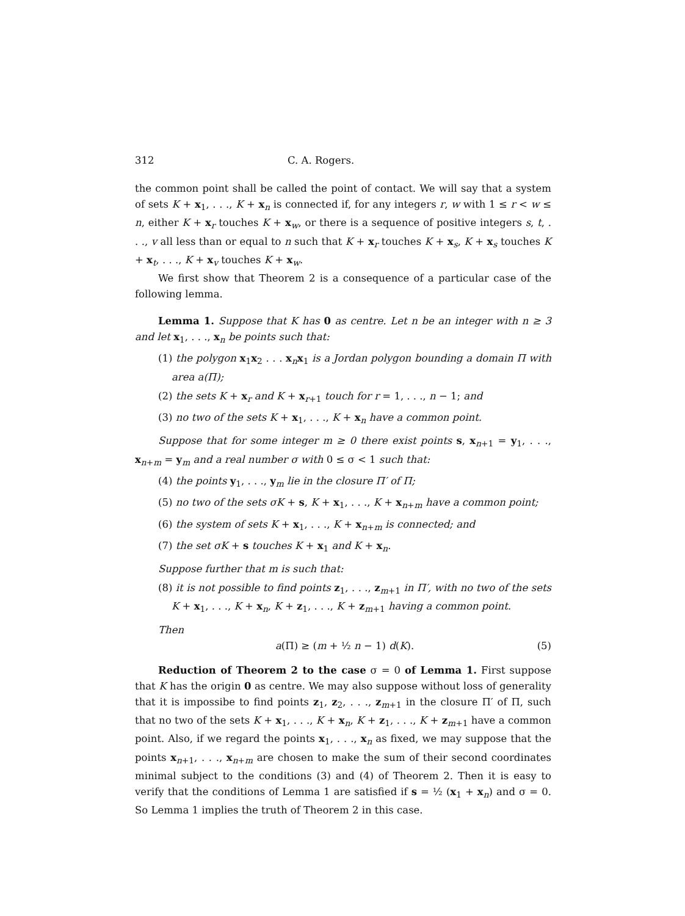312 C. A. Rogers.
the common point shall be called the point of contact. We will say that a system of sets K + x<sub>1</sub>, . . ., K + x<sub>n</sub> is connected if, for any integers r, w with 1 ≤ r < w ≤ n, either K + x<sub>r</sub> touches K + x<sub>w</sub>, or there is a sequence of positive integers s, t, . . ., v all less than or equal to n such that K + x<sub>r</sub> touches K + x<sub>s</sub>, K + x<sub>s</sub> touches K + x<sub>t</sub>, . . ., K + x<sub>v</sub> touches K + x<sub>w</sub>.
We first show that Theorem 2 is a consequence of a particular case of the following lemma.
Lemma 1. Suppose that K has 0 as centre. Let n be an integer with n ≥ 3 and let x<sub>1</sub>, . . ., x<sub>n</sub> be points such that:
(1) the polygon x<sub>1</sub>x<sub>2</sub> . . . x<sub>n</sub>x<sub>1</sub> is a Jordan polygon bounding a domain Π with area a(Π);
(2) the sets K + x<sub>r</sub> and K + x<sub>r+1</sub> touch for r = 1, . . ., n − 1; and
(3) no two of the sets K + x<sub>1</sub>, . . ., K + x<sub>n</sub> have a common point.
Suppose that for some integer m ≥ 0 there exist points s, x<sub>n+1</sub> = y<sub>1</sub>, . . ., x<sub>n+m</sub> = y<sub>m</sub> and a real number σ with 0 ≤ σ < 1 such that:
(4) the points y<sub>1</sub>, . . ., y<sub>m</sub> lie in the closure Π′ of Π;
(5) no two of the sets σK + s, K + x<sub>1</sub>, . . ., K + x<sub>n+m</sub> have a common point;
(6) the system of sets K + x<sub>1</sub>, . . ., K + x<sub>n+m</sub> is connected; and
(7) the set σK + s touches K + x<sub>1</sub> and K + x<sub>n</sub>.
Suppose further that m is such that:
(8) it is not possible to find points z<sub>1</sub>, . . ., z<sub>m+1</sub> in Π′, with no two of the sets K + x<sub>1</sub>, . . ., K + x<sub>n</sub>, K + z<sub>1</sub>, . . ., K + z<sub>m+1</sub> having a common point.
Then
a(Π) ≥ (m + ½ n − 1) d(K). (5)
Reduction of Theorem 2 to the case σ = 0 of Lemma 1. First suppose that K has the origin 0 as centre. We may also suppose without loss of generality that it is impossibe to find points z<sub>1</sub>, z<sub>2</sub>, . . ., z<sub>m+1</sub> in the closure Π′ of Π, such that no two of the sets K + x<sub>1</sub>, . . ., K + x<sub>n</sub>, K + z<sub>1</sub>, . . ., K + z<sub>m+1</sub> have a common point. Also, if we regard the points x<sub>1</sub>, . . ., x<sub>n</sub> as fixed, we may suppose that the points x<sub>n+1</sub>, . . ., x<sub>n+m</sub> are chosen to make the sum of their second coordinates minimal subject to the conditions (3) and (4) of Theorem 2. Then it is easy to verify that the conditions of Lemma 1 are satisfied if s = ½ (x<sub>1</sub> + x<sub>n</sub>) and σ = 0. So Lemma 1 implies the truth of Theorem 2 in this case.